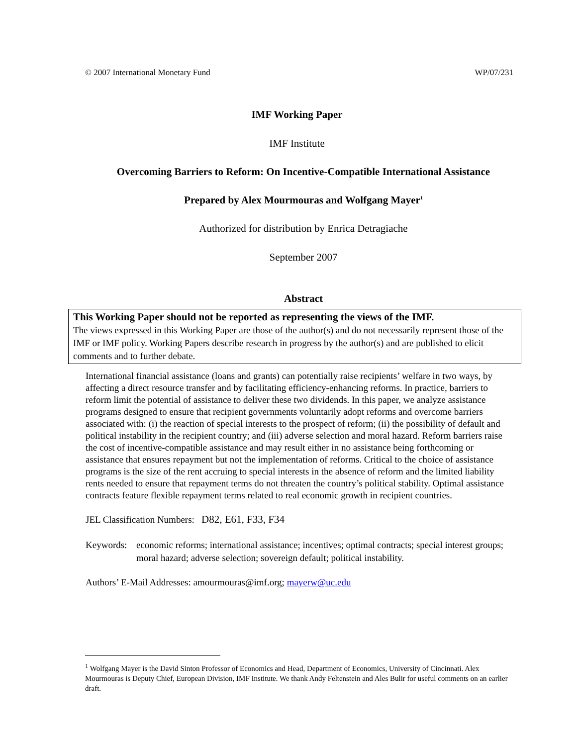© 2007 International Monetary Fund WP/07/231
IMF Working Paper
IMF Institute
Overcoming Barriers to Reform: On Incentive-Compatible International Assistance
Prepared by Alex Mourmouras and Wolfgang Mayer<sup>1</sup>
Authorized for distribution by Enrica Detragiache
September 2007
Abstract
This Working Paper should not be reported as representing the views of the IMF.
The views expressed in this Working Paper are those of the author(s) and do not necessarily represent those of the IMF or IMF policy. Working Papers describe research in progress by the author(s) and are published to elicit comments and to further debate.
International financial assistance (loans and grants) can potentially raise recipients’ welfare in two ways, by affecting a direct resource transfer and by facilitating efficiency-enhancing reforms. In practice, barriers to reform limit the potential of assistance to deliver these two dividends. In this paper, we analyze assistance programs designed to ensure that recipient governments voluntarily adopt reforms and overcome barriers associated with: (i) the reaction of special interests to the prospect of reform; (ii) the possibility of default and political instability in the recipient country; and (iii) adverse selection and moral hazard. Reform barriers raise the cost of incentive-compatible assistance and may result either in no assistance being forthcoming or assistance that ensures repayment but not the implementation of reforms. Critical to the choice of assistance programs is the size of the rent accruing to special interests in the absence of reform and the limited liability rents needed to ensure that repayment terms do not threaten the country’s political stability. Optimal assistance contracts feature flexible repayment terms related to real economic growth in recipient countries.
JEL Classification Numbers: D82, E61, F33, F34
Keywords: economic reforms; international assistance; incentives; optimal contracts; special interest groups; moral hazard; adverse selection; sovereign default; political instability.
Authors’ E-Mail Addresses: amourmouras@imf.org; mayerw@uc.edu
<sup>1</sup> Wolfgang Mayer is the David Sinton Professor of Economics and Head, Department of Economics, University of Cincinnati. Alex Mourmouras is Deputy Chief, European Division, IMF Institute. We thank Andy Feltenstein and Ales Bulir for useful comments on an earlier draft.